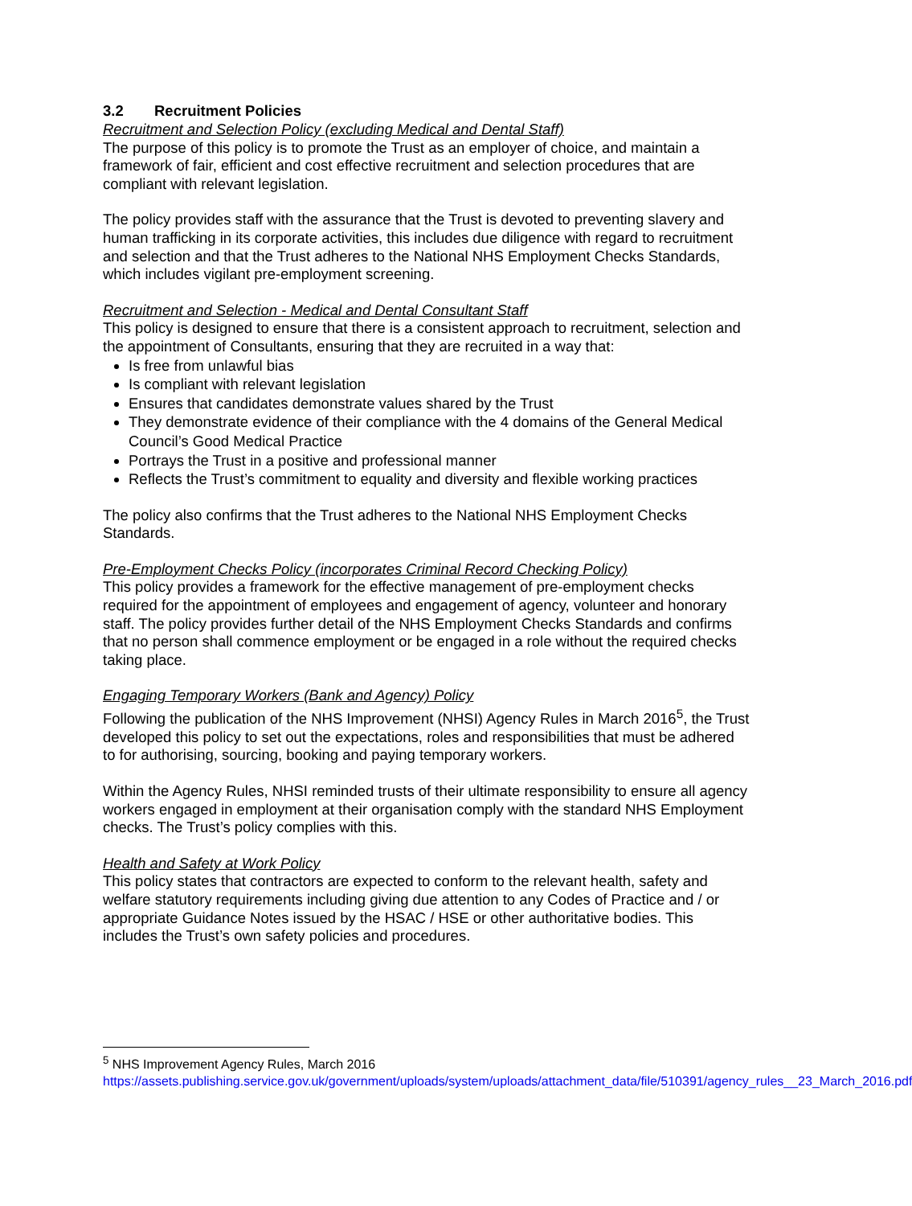3.2 Recruitment Policies
Recruitment and Selection Policy (excluding Medical and Dental Staff)
The purpose of this policy is to promote the Trust as an employer of choice, and maintain a framework of fair, efficient and cost effective recruitment and selection procedures that are compliant with relevant legislation.
The policy provides staff with the assurance that the Trust is devoted to preventing slavery and human trafficking in its corporate activities, this includes due diligence with regard to recruitment and selection and that the Trust adheres to the National NHS Employment Checks Standards, which includes vigilant pre-employment screening.
Recruitment and Selection - Medical and Dental Consultant Staff
This policy is designed to ensure that there is a consistent approach to recruitment, selection and the appointment of Consultants, ensuring that they are recruited in a way that:
Is free from unlawful bias
Is compliant with relevant legislation
Ensures that candidates demonstrate values shared by the Trust
They demonstrate evidence of their compliance with the 4 domains of the General Medical Council’s Good Medical Practice
Portrays the Trust in a positive and professional manner
Reflects the Trust’s commitment to equality and diversity and flexible working practices
The policy also confirms that the Trust adheres to the National NHS Employment Checks Standards.
Pre-Employment Checks Policy (incorporates Criminal Record Checking Policy)
This policy provides a framework for the effective management of pre-employment checks required for the appointment of employees and engagement of agency, volunteer and honorary staff. The policy provides further detail of the NHS Employment Checks Standards and confirms that no person shall commence employment or be engaged in a role without the required checks taking place.
Engaging Temporary Workers (Bank and Agency) Policy
Following the publication of the NHS Improvement (NHSI) Agency Rules in March 2016<sup>5</sup>, the Trust developed this policy to set out the expectations, roles and responsibilities that must be adhered to for authorising, sourcing, booking and paying temporary workers.
Within the Agency Rules, NHSI reminded trusts of their ultimate responsibility to ensure all agency workers engaged in employment at their organisation comply with the standard NHS Employment checks. The Trust’s policy complies with this.
Health and Safety at Work Policy
This policy states that contractors are expected to conform to the relevant health, safety and welfare statutory requirements including giving due attention to any Codes of Practice and / or appropriate Guidance Notes issued by the HSAC / HSE or other authoritative bodies. This includes the Trust’s own safety policies and procedures.
<sup>5</sup> NHS Improvement Agency Rules, March 2016
https://assets.publishing.service.gov.uk/government/uploads/system/uploads/attachment_data/file/510391/agency_rules__23_March_2016.pdf